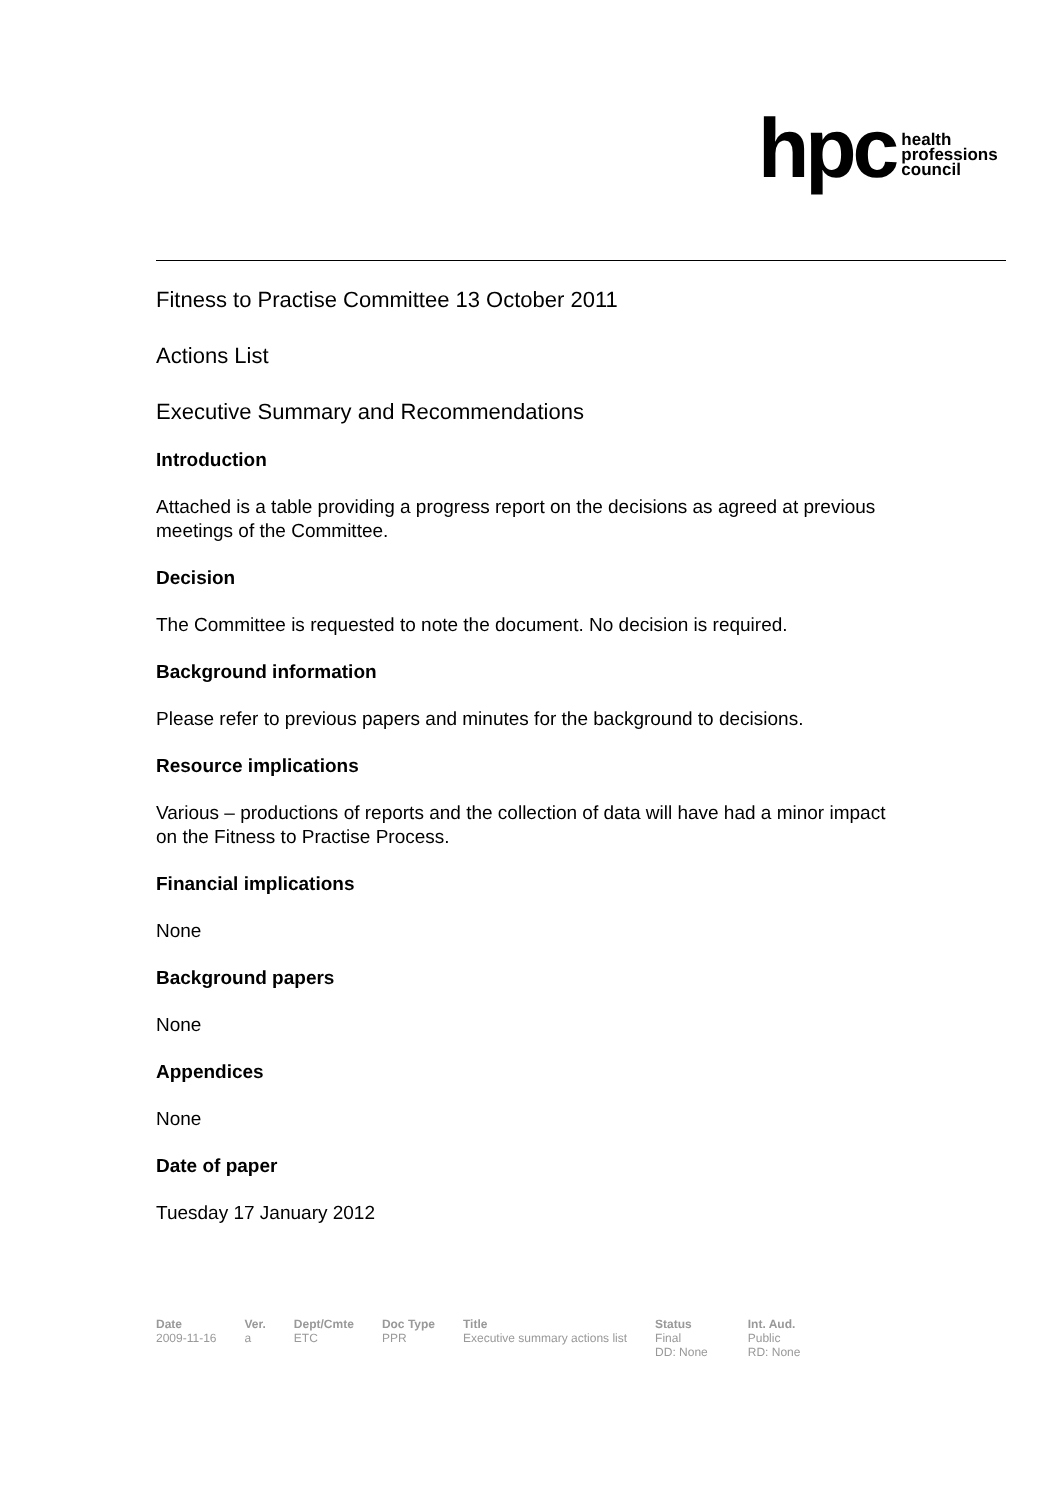hpc health
professions
council
Fitness to Practise Committee 13 October 2011
Actions List
Executive Summary and Recommendations
Introduction
Attached is a table providing a progress report on the decisions as agreed at previous meetings of the Committee.
Decision
The Committee is requested to note the document. No decision is required.
Background information
Please refer to previous papers and minutes for the background to decisions.
Resource implications
Various – productions of reports and the collection of data will have had a minor impact on the Fitness to Practise Process.
Financial implications
None
Background papers
None
Appendices
None
Date of paper
Tuesday 17 January 2012
| Date | Ver. | Dept/Cmte | Doc Type | Title | Status | Int. Aud. |
| --- | --- | --- | --- | --- | --- | --- |
| 2009-11-16 | a | ETC | PPR | Executive summary actions list | Final DD: None | Public RD: None |